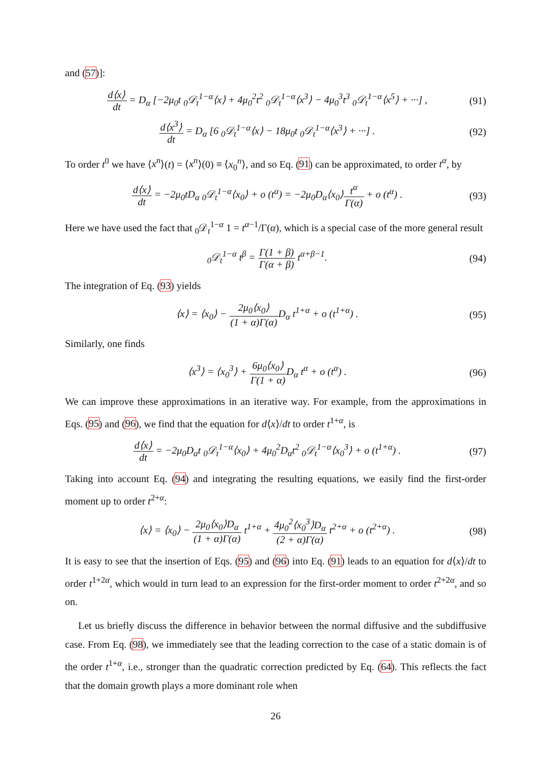and (57)]:
d⟨x⟩ dt = D<sub>α</sub> [−2μ<sub>0</sub>t <sub>0</sub>𝒟<sub>t</sub><sup>1−α</sup>⟨x⟩ + 4μ<sub>0</sub><sup>2</sup>t<sup>2</sup> <sub>0</sub>𝒟<sub>t</sub><sup>1−α</sup>⟨x<sup>3</sup>⟩ − 4μ<sub>0</sub><sup>3</sup>t<sup>3</sup> <sub>0</sub>𝒟<sub>t</sub><sup>1−α</sup>⟨x<sup>5</sup>⟩ + ···] ,
(91)
d⟨x<sup>3</sup>⟩ dt = D<sub>α</sub> [6 <sub>0</sub>𝒟<sub>t</sub><sup>1−α</sup>⟨x⟩ − 18μ<sub>0</sub>t <sub>0</sub>𝒟<sub>t</sub><sup>1−α</sup>⟨x<sup>3</sup>⟩ + ···] .
(92)
To order t<sup>0</sup> we have ⟨x<sup>n</sup>⟩(t) = ⟨x<sup>n</sup>⟩(0) ≡ ⟨x<sub>0</sub><sup>n</sup>⟩, and so Eq. (91) can be approximated, to order t<sup>α</sup>, by
d⟨x⟩ dt = −2μ<sub>0</sub>tD<sub>α</sub> <sub>0</sub>𝒟<sub>t</sub><sup>1−α</sup>⟨x<sub>0</sub>⟩ + o (t<sup>α</sup>) = −2μ<sub>0</sub>D<sub>α</sub>⟨x<sub>0</sub>⟩t<sup>α</sup> Γ(α) + o (t<sup>α</sup>) .
(93)
Here we have used the fact that <sub>0</sub>𝒟<sub>t</sub><sup>1−α</sup> 1 = t<sup>α−1</sup>/Γ(α), which is a special case of the more general result
<sub>0</sub>𝒟<sub>t</sub><sup>1−α</sup> t<sup>β</sup> = Γ(1 + β) Γ(α + β) t<sup>α+β−1</sup>.
(94)
The integration of Eq. (93) yields
⟨x⟩ = ⟨x<sub>0</sub>⟩ − 2μ<sub>0</sub>⟨x<sub>0</sub>⟩ (1 + α)Γ(α) D<sub>α</sub> t<sup>1+α</sup> + o (t<sup>1+α</sup>) .
(95)
Similarly, one finds
⟨x<sup>3</sup>⟩ = ⟨x<sub>0</sub><sup>3</sup>⟩ + 6μ<sub>0</sub>⟨x<sub>0</sub>⟩ Γ(1 + α) D<sub>α</sub> t<sup>α</sup> + o (t<sup>α</sup>) .
(96)
We can improve these approximations in an iterative way. For example, from the approximations in Eqs. (95) and (96), we find that the equation for d⟨x⟩/dt to order t<sup>1+α</sup>, is
d⟨x⟩ dt = −2μ<sub>0</sub>D<sub>α</sub>t <sub>0</sub>𝒟<sub>t</sub><sup>1−α</sup>⟨x<sub>0</sub>⟩ + 4μ<sub>0</sub><sup>2</sup>D<sub>α</sub>t<sup>2</sup> <sub>0</sub>𝒟<sub>t</sub><sup>1−α</sup>⟨x<sub>0</sub><sup>3</sup>⟩ + o (t<sup>1+α</sup>) .
(97)
Taking into account Eq. (94) and integrating the resulting equations, we easily find the first-order moment up to order t<sup>2+α</sup>:
⟨x⟩ = ⟨x<sub>0</sub>⟩ − 2μ<sub>0</sub>⟨x<sub>0</sub>⟩D<sub>α</sub> (1 + α)Γ(α) t<sup>1+α</sup> + 4μ<sub>0</sub><sup>2</sup>⟨x<sub>0</sub><sup>3</sup>⟩D<sub>α</sub> (2 + α)Γ(α) t<sup>2+α</sup> + o (t<sup>2+α</sup>) .
(98)
It is easy to see that the insertion of Eqs. (95) and (96) into Eq. (91) leads to an equation for d⟨x⟩/dt to order t<sup>1+2α</sup>, which would in turn lead to an expression for the first-order moment to order t<sup>2+2α</sup>, and so on.
Let us briefly discuss the difference in behavior between the normal diffusive and the subdiffusive case. From Eq. (98), we immediately see that the leading correction to the case of a static domain is of the order t<sup>1+α</sup>, i.e., stronger than the quadratic correction predicted by Eq. (64). This reflects the fact that the domain growth plays a more dominant role when
26